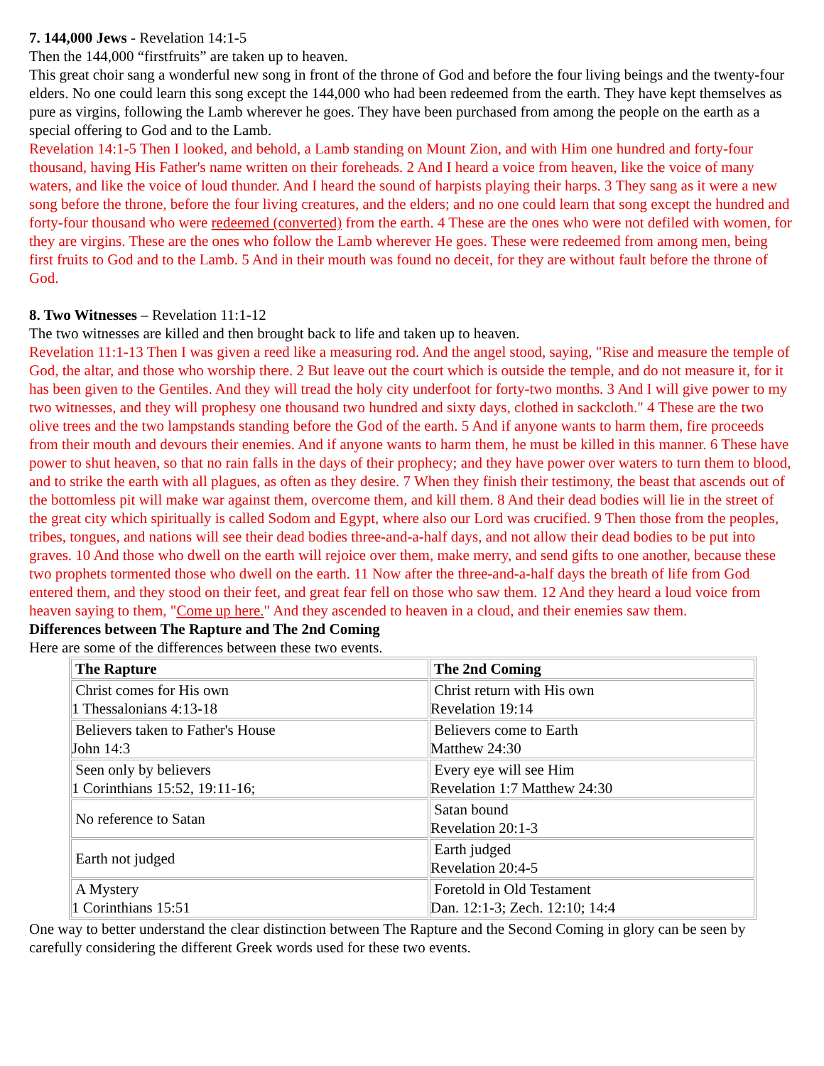7. 144,000 Jews - Revelation 14:1-5
Then the 144,000 “firstfruits” are taken up to heaven.
This great choir sang a wonderful new song in front of the throne of God and before the four living beings and the twenty-four elders. No one could learn this song except the 144,000 who had been redeemed from the earth. They have kept themselves as pure as virgins, following the Lamb wherever he goes. They have been purchased from among the people on the earth as a special offering to God and to the Lamb.
Revelation 14:1-5 Then I looked, and behold, a Lamb standing on Mount Zion, and with Him one hundred and forty-four thousand, having His Father's name written on their foreheads. 2 And I heard a voice from heaven, like the voice of many waters, and like the voice of loud thunder. And I heard the sound of harpists playing their harps. 3 They sang as it were a new song before the throne, before the four living creatures, and the elders; and no one could learn that song except the hundred and forty-four thousand who were redeemed (converted) from the earth. 4 These are the ones who were not defiled with women, for they are virgins. These are the ones who follow the Lamb wherever He goes. These were redeemed from among men, being first fruits to God and to the Lamb. 5 And in their mouth was found no deceit, for they are without fault before the throne of God.
8. Two Witnesses – Revelation 11:1-12
The two witnesses are killed and then brought back to life and taken up to heaven.
Revelation 11:1-13 Then I was given a reed like a measuring rod. And the angel stood, saying, "Rise and measure the temple of God, the altar, and those who worship there. 2 But leave out the court which is outside the temple, and do not measure it, for it has been given to the Gentiles. And they will tread the holy city underfoot for forty-two months. 3 And I will give power to my two witnesses, and they will prophesy one thousand two hundred and sixty days, clothed in sackcloth." 4 These are the two olive trees and the two lampstands standing before the God of the earth. 5 And if anyone wants to harm them, fire proceeds from their mouth and devours their enemies. And if anyone wants to harm them, he must be killed in this manner. 6 These have power to shut heaven, so that no rain falls in the days of their prophecy; and they have power over waters to turn them to blood, and to strike the earth with all plagues, as often as they desire. 7 When they finish their testimony, the beast that ascends out of the bottomless pit will make war against them, overcome them, and kill them. 8 And their dead bodies will lie in the street of the great city which spiritually is called Sodom and Egypt, where also our Lord was crucified. 9 Then those from the peoples, tribes, tongues, and nations will see their dead bodies three-and-a-half days, and not allow their dead bodies to be put into graves. 10 And those who dwell on the earth will rejoice over them, make merry, and send gifts to one another, because these two prophets tormented those who dwell on the earth. 11 Now after the three-and-a-half days the breath of life from God entered them, and they stood on their feet, and great fear fell on those who saw them. 12 And they heard a loud voice from heaven saying to them, "Come up here." And they ascended to heaven in a cloud, and their enemies saw them.
Differences between The Rapture and The 2nd Coming
Here are some of the differences between these two events.
| The Rapture | The 2nd Coming |
| --- | --- |
| Christ comes for His own 1 Thessalonians 4:13-18 | Christ return with His own Revelation 19:14 |
| Believers taken to Father's House John 14:3 | Believers come to Earth Matthew 24:30 |
| Seen only by believers 1 Corinthians 15:52, 19:11-16; | Every eye will see Him Revelation 1:7 Matthew 24:30 |
| No reference to Satan | Satan bound Revelation 20:1-3 |
| Earth not judged | Earth judged Revelation 20:4-5 |
| A Mystery 1 Corinthians 15:51 | Foretold in Old Testament Dan. 12:1-3; Zech. 12:10; 14:4 |
One way to better understand the clear distinction between The Rapture and the Second Coming in glory can be seen by carefully considering the different Greek words used for these two events.